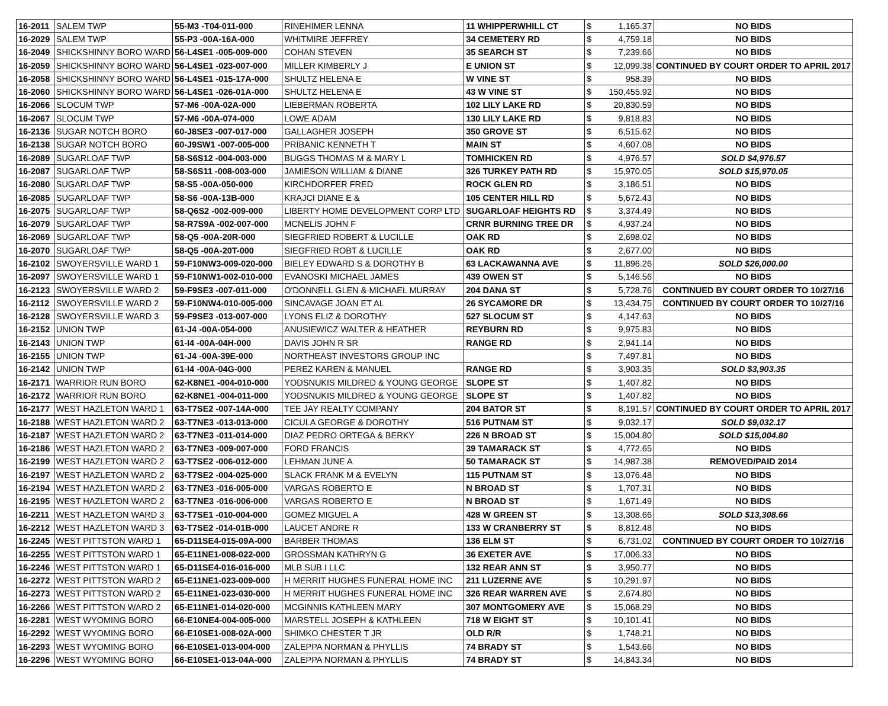| 16-2011 | SALEM TWP | 55-M3 -T04-011-000 | RINEHIMER LENNA | 11 WHIPPERWHILL CT | $ | 1,165.37 | NO BIDS |
| 16-2029 | SALEM TWP | 55-P3 -00A-16A-000 | WHITMIRE JEFFREY | 34 CEMETERY RD | $ | 4,759.18 | NO BIDS |
| 16-2049 | SHICKSHINNY BORO WARD | 56-L4SE1 -005-009-000 | COHAN STEVEN | 35 SEARCH ST | $ | 7,239.66 | NO BIDS |
| 16-2059 | SHICKSHINNY BORO WARD | 56-L4SE1 -023-007-000 | MILLER KIMBERLY J | E UNION ST | $ | 12,099.38 | CONTINUED BY COURT ORDER TO APRIL 2017 |
| 16-2058 | SHICKSHINNY BORO WARD | 56-L4SE1 -015-17A-000 | SHULTZ HELENA E | W VINE ST | $ | 958.39 | NO BIDS |
| 16-2060 | SHICKSHINNY BORO WARD | 56-L4SE1 -026-01A-000 | SHULTZ HELENA E | 43 W VINE ST | $ | 150,455.92 | NO BIDS |
| 16-2066 | SLOCUM TWP | 57-M6 -00A-02A-000 | LIEBERMAN ROBERTA | 102 LILY LAKE RD | $ | 20,830.59 | NO BIDS |
| 16-2067 | SLOCUM TWP | 57-M6 -00A-074-000 | LOWE ADAM | 130 LILY LAKE RD | $ | 9,818.83 | NO BIDS |
| 16-2136 | SUGAR NOTCH BORO | 60-J8SE3 -007-017-000 | GALLAGHER JOSEPH | 350 GROVE ST | $ | 6,515.62 | NO BIDS |
| 16-2138 | SUGAR NOTCH BORO | 60-J9SW1 -007-005-000 | PRIBANIC KENNETH T | MAIN ST | $ | 4,607.08 | NO BIDS |
| 16-2089 | SUGARLOAF TWP | 58-S6S12 -004-003-000 | BUGGS THOMAS M & MARY L | TOMHICKEN RD | $ | 4,976.57 | SOLD $4,976.57 |
| 16-2087 | SUGARLOAF TWP | 58-S6S11 -008-003-000 | JAMIESON WILLIAM & DIANE | 326 TURKEY PATH RD | $ | 15,970.05 | SOLD $15,970.05 |
| 16-2080 | SUGARLOAF TWP | 58-S5 -00A-050-000 | KIRCHDORFER FRED | ROCK GLEN RD | $ | 3,186.51 | NO BIDS |
| 16-2085 | SUGARLOAF TWP | 58-S6 -00A-13B-000 | KRAJCI DIANE E & | 105 CENTER HILL RD | $ | 5,672.43 | NO BIDS |
| 16-2075 | SUGARLOAF TWP | 58-Q6S2 -002-009-000 | LIBERTY HOME DEVELOPMENT CORP LTD | SUGARLOAF HEIGHTS RD | $ | 3,374.49 | NO BIDS |
| 16-2079 | SUGARLOAF TWP | 58-R7S9A -002-007-000 | MCNELIS JOHN F | CRNR BURNING TREE DR | $ | 4,937.24 | NO BIDS |
| 16-2069 | SUGARLOAF TWP | 58-Q5 -00A-20R-000 | SIEGFRIED ROBERT & LUCILLE | OAK RD | $ | 2,698.02 | NO BIDS |
| 16-2070 | SUGARLOAF TWP | 58-Q5 -00A-20T-000 | SIEGFRIED ROBT & LUCILLE | OAK RD | $ | 2,677.00 | NO BIDS |
| 16-2102 | SWOYERSVILLE WARD 1 | 59-F10NW3-009-020-000 | BIELEY EDWARD S & DOROTHY B | 63 LACKAWANNA AVE | $ | 11,896.26 | SOLD $26,000.00 |
| 16-2097 | SWOYERSVILLE WARD 1 | 59-F10NW1-002-010-000 | EVANOSKI MICHAEL JAMES | 439 OWEN ST | $ | 5,146.56 | NO BIDS |
| 16-2123 | SWOYERSVILLE WARD 2 | 59-F9SE3 -007-011-000 | O'DONNELL GLEN & MICHAEL MURRAY | 204 DANA ST | $ | 5,728.76 | CONTINUED BY COURT ORDER TO 10/27/16 |
| 16-2112 | SWOYERSVILLE WARD 2 | 59-F10NW4-010-005-000 | SINCAVAGE JOAN ET AL | 26 SYCAMORE DR | $ | 13,434.75 | CONTINUED BY COURT ORDER TO 10/27/16 |
| 16-2128 | SWOYERSVILLE WARD 3 | 59-F9SE3 -013-007-000 | LYONS ELIZ & DOROTHY | 527 SLOCUM ST | $ | 4,147.63 | NO BIDS |
| 16-2152 | UNION TWP | 61-J4 -00A-054-000 | ANUSIEWICZ WALTER & HEATHER | REYBURN RD | $ | 9,975.83 | NO BIDS |
| 16-2143 | UNION TWP | 61-I4 -00A-04H-000 | DAVIS JOHN R SR | RANGE RD | $ | 2,941.14 | NO BIDS |
| 16-2155 | UNION TWP | 61-J4 -00A-39E-000 | NORTHEAST INVESTORS GROUP INC | | $ | 7,497.81 | NO BIDS |
| 16-2142 | UNION TWP | 61-I4 -00A-04G-000 | PEREZ KAREN & MANUEL | RANGE RD | $ | 3,903.35 | SOLD $3,903.35 |
| 16-2171 | WARRIOR RUN BORO | 62-K8NE1 -004-010-000 | YODSNUKIS MILDRED & YOUNG GEORGE | SLOPE ST | $ | 1,407.82 | NO BIDS |
| 16-2172 | WARRIOR RUN BORO | 62-K8NE1 -004-011-000 | YODSNUKIS MILDRED & YOUNG GEORGE | SLOPE ST | $ | 1,407.82 | NO BIDS |
| 16-2177 | WEST HAZLETON WARD 1 | 63-T7SE2 -007-14A-000 | TEE JAY REALTY COMPANY | 204 BATOR ST | $ | 8,191.57 | CONTINUED BY COURT ORDER TO APRIL 2017 |
| 16-2188 | WEST HAZLETON WARD 2 | 63-T7NE3 -013-013-000 | CICULA GEORGE & DOROTHY | 516 PUTNAM ST | $ | 9,032.17 | SOLD $9,032.17 |
| 16-2187 | WEST HAZLETON WARD 2 | 63-T7NE3 -011-014-000 | DIAZ PEDRO ORTEGA & BERKY | 226 N BROAD ST | $ | 15,004.80 | SOLD $15,004.80 |
| 16-2186 | WEST HAZLETON WARD 2 | 63-T7NE3 -009-007-000 | FORD FRANCIS | 39 TAMARACK ST | $ | 4,772.65 | NO BIDS |
| 16-2199 | WEST HAZLETON WARD 2 | 63-T7SE2 -006-012-000 | LEHMAN JUNE A | 50 TAMARACK ST | $ | 14,987.38 | REMOVED/PAID 2014 |
| 16-2197 | WEST HAZLETON WARD 2 | 63-T7SE2 -004-025-000 | SLACK FRANK M & EVELYN | 115 PUTNAM ST | $ | 13,076.48 | NO BIDS |
| 16-2194 | WEST HAZLETON WARD 2 | 63-T7NE3 -016-005-000 | VARGAS ROBERTO E | N BROAD ST | $ | 1,707.31 | NO BIDS |
| 16-2195 | WEST HAZLETON WARD 2 | 63-T7NE3 -016-006-000 | VARGAS ROBERTO E | N BROAD ST | $ | 1,671.49 | NO BIDS |
| 16-2211 | WEST HAZLETON WARD 3 | 63-T7SE1 -010-004-000 | GOMEZ MIGUEL A | 428 W GREEN ST | $ | 13,308.66 | SOLD $13,308.66 |
| 16-2212 | WEST HAZLETON WARD 3 | 63-T7SE2 -014-01B-000 | LAUCET ANDRE R | 133 W CRANBERRY ST | $ | 8,812.48 | NO BIDS |
| 16-2245 | WEST PITTSTON WARD 1 | 65-D11SE4-015-09A-000 | BARBER THOMAS | 136 ELM ST | $ | 6,731.02 | CONTINUED BY COURT ORDER TO 10/27/16 |
| 16-2255 | WEST PITTSTON WARD 1 | 65-E11NE1-008-022-000 | GROSSMAN KATHRYN G | 36 EXETER AVE | $ | 17,006.33 | NO BIDS |
| 16-2246 | WEST PITTSTON WARD 1 | 65-D11SE4-016-016-000 | MLB SUB I LLC | 132 REAR ANN ST | $ | 3,950.77 | NO BIDS |
| 16-2272 | WEST PITTSTON WARD 2 | 65-E11NE1-023-009-000 | H MERRIT HUGHES FUNERAL HOME INC | 211 LUZERNE AVE | $ | 10,291.97 | NO BIDS |
| 16-2273 | WEST PITTSTON WARD 2 | 65-E11NE1-023-030-000 | H MERRIT HUGHES FUNERAL HOME INC | 326 REAR WARREN AVE | $ | 2,674.80 | NO BIDS |
| 16-2266 | WEST PITTSTON WARD 2 | 65-E11NE1-014-020-000 | MCGINNIS KATHLEEN MARY | 307 MONTGOMERY AVE | $ | 15,068.29 | NO BIDS |
| 16-2281 | WEST WYOMING BORO | 66-E10NE4-004-005-000 | MARSTELL JOSEPH & KATHLEEN | 718 W EIGHT ST | $ | 10,101.41 | NO BIDS |
| 16-2292 | WEST WYOMING BORO | 66-E10SE1-008-02A-000 | SHIMKO CHESTER T JR | OLD R/R | $ | 1,748.21 | NO BIDS |
| 16-2293 | WEST WYOMING BORO | 66-E10SE1-013-004-000 | ZALEPPA NORMAN & PHYLLIS | 74 BRADY ST | $ | 1,543.66 | NO BIDS |
| 16-2296 | WEST WYOMING BORO | 66-E10SE1-013-04A-000 | ZALEPPA NORMAN & PHYLLIS | 74 BRADY ST | $ | 14,843.34 | NO BIDS |